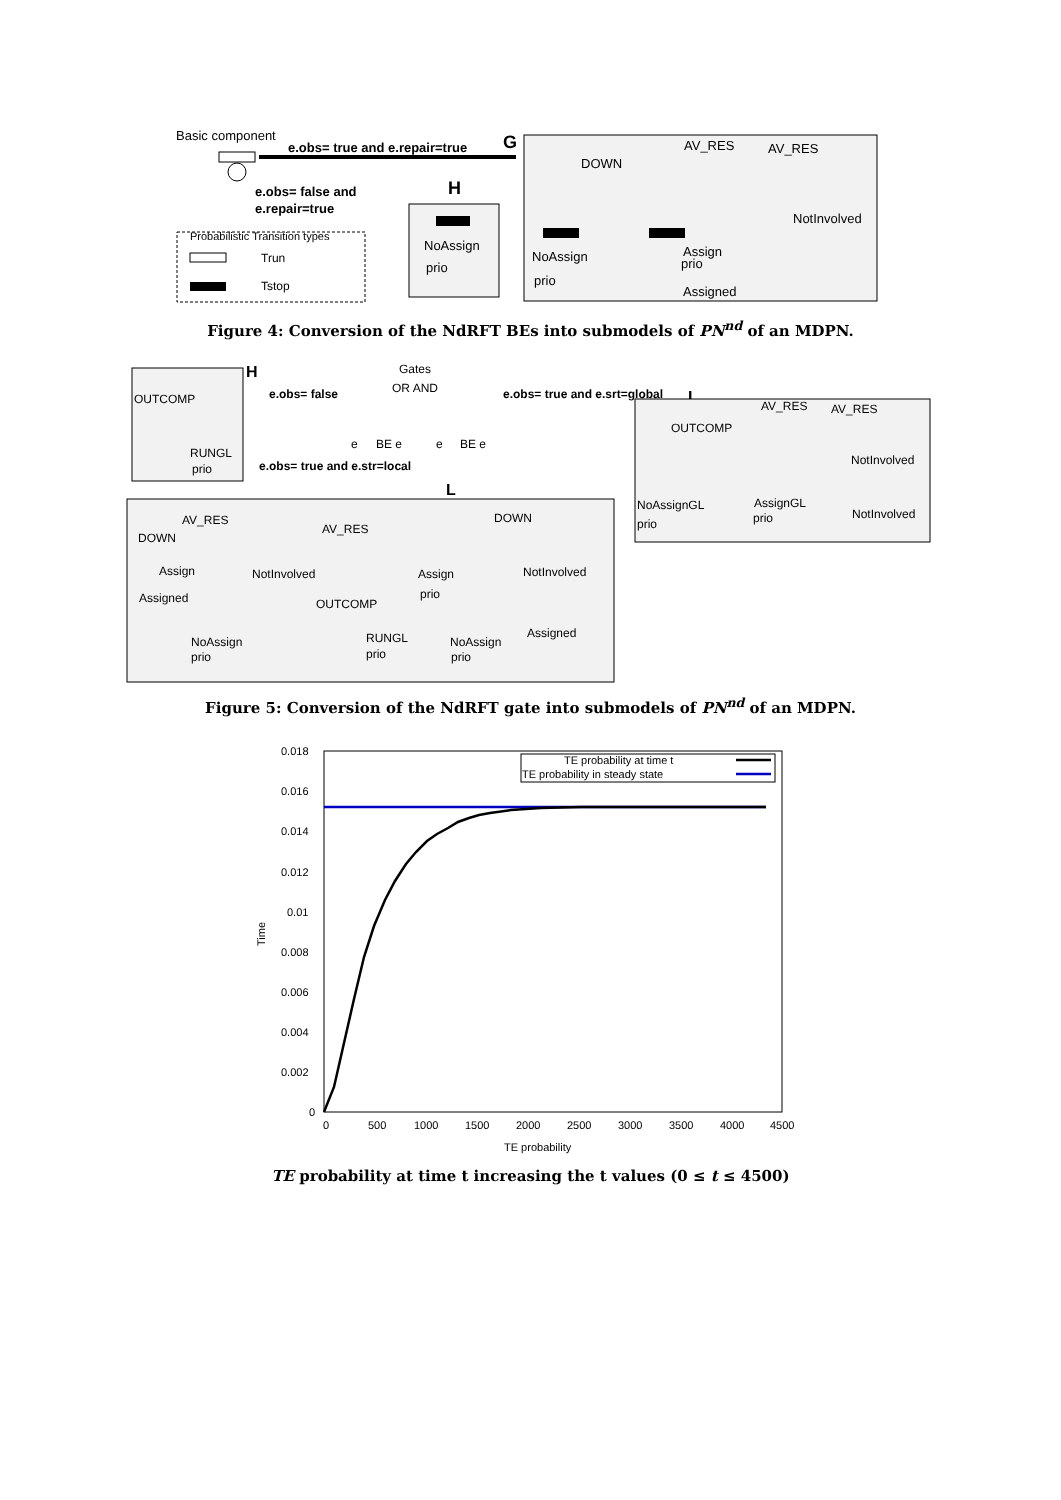Basic component
e.obs= true and e.repair=true
G
e.obs= false and
e.repair=true
H
Probabilistic Transition types
Trun
Tstop
NoAssign
prio
DOWN
AV_RES
AV_RES
NotInvolved
NoAssign
prio
Assign
prio
Assigned
Figure 4: Conversion of the NdRFT BEs into submodels of PN<sup>nd</sup> of an MDPN.
H
OUTCOMP
RUNGL
prio
Gates
OR AND
e.obs= false
e.obs= true and e.srt=global
e
BE e
e
BE e
e.obs= true and e.str=local
L
I
AV_RES
AV_RES
OUTCOMP
NotInvolved
NoAssignGL
AssignGL
NotInvolved
prio
prio
AV_RES
AV_RES
DOWN
DOWN
Assign
NotInvolved
Assign
NotInvolved
Assigned
prio
OUTCOMP
Assigned
RUNGL
NoAssign
NoAssign
prio
prio
prio
Figure 5: Conversion of the NdRFT gate into submodels of PN<sup>nd</sup> of an MDPN.
0.018
0.016
0.014
0.012
0.01
0.008
0.006
0.004
0.002
0
0
500
1000
1500
2000
2500
3000
3500
4000
4500
TE probability
Time
TE probability at time t
TE probability in steady state
TE probability at time t increasing the t values (0 ≤ t ≤ 4500)